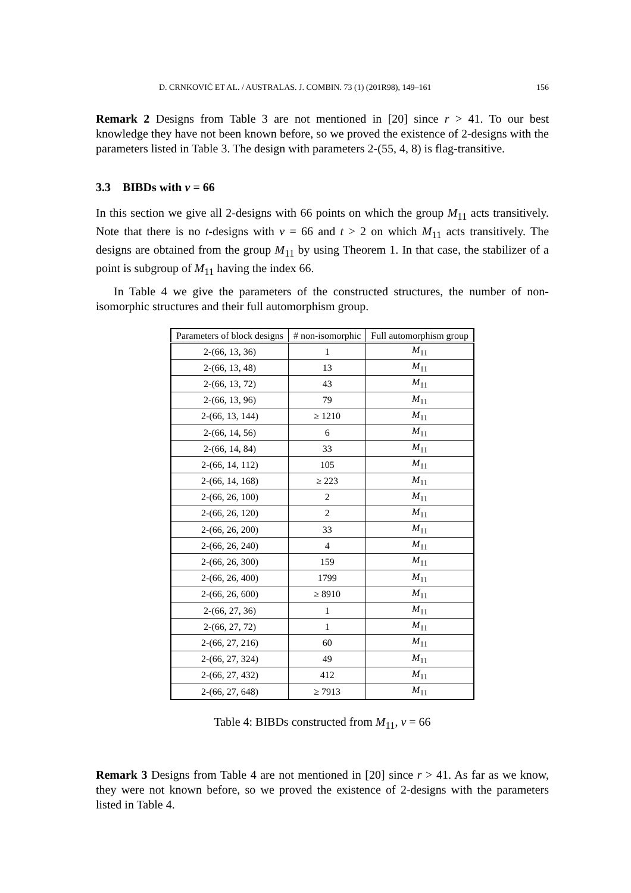D. CRNKOVIĆ ET AL. / AUSTRALAS. J. COMBIN. 73 (1) (201R98), 149–161 156
Remark 2 Designs from Table 3 are not mentioned in [20] since r > 41. To our best knowledge they have not been known before, so we proved the existence of 2-designs with the parameters listed in Table 3. The design with parameters 2-(55, 4, 8) is flag-transitive.
3.3 BIBDs with v = 66
In this section we give all 2-designs with 66 points on which the group M<sub>11</sub> acts transitively. Note that there is no t-designs with v = 66 and t > 2 on which M<sub>11</sub> acts transitively. The designs are obtained from the group M<sub>11</sub> by using Theorem 1. In that case, the stabilizer of a point is subgroup of M<sub>11</sub> having the index 66.
In Table 4 we give the parameters of the constructed structures, the number of non-isomorphic structures and their full automorphism group.
| Parameters of block designs | # non-isomorphic | Full automorphism group |
| --- | --- | --- |
| 2-(66, 13, 36) | 1 | M<sub>11</sub> |
| 2-(66, 13, 48) | 13 | M<sub>11</sub> |
| 2-(66, 13, 72) | 43 | M<sub>11</sub> |
| 2-(66, 13, 96) | 79 | M<sub>11</sub> |
| 2-(66, 13, 144) | ≥ 1210 | M<sub>11</sub> |
| 2-(66, 14, 56) | 6 | M<sub>11</sub> |
| 2-(66, 14, 84) | 33 | M<sub>11</sub> |
| 2-(66, 14, 112) | 105 | M<sub>11</sub> |
| 2-(66, 14, 168) | ≥ 223 | M<sub>11</sub> |
| 2-(66, 26, 100) | 2 | M<sub>11</sub> |
| 2-(66, 26, 120) | 2 | M<sub>11</sub> |
| 2-(66, 26, 200) | 33 | M<sub>11</sub> |
| 2-(66, 26, 240) | 4 | M<sub>11</sub> |
| 2-(66, 26, 300) | 159 | M<sub>11</sub> |
| 2-(66, 26, 400) | 1799 | M<sub>11</sub> |
| 2-(66, 26, 600) | ≥ 8910 | M<sub>11</sub> |
| 2-(66, 27, 36) | 1 | M<sub>11</sub> |
| 2-(66, 27, 72) | 1 | M<sub>11</sub> |
| 2-(66, 27, 216) | 60 | M<sub>11</sub> |
| 2-(66, 27, 324) | 49 | M<sub>11</sub> |
| 2-(66, 27, 432) | 412 | M<sub>11</sub> |
| 2-(66, 27, 648) | ≥ 7913 | M<sub>11</sub> |
Table 4: BIBDs constructed from M<sub>11</sub>, v = 66
Remark 3 Designs from Table 4 are not mentioned in [20] since r > 41. As far as we know, they were not known before, so we proved the existence of 2-designs with the parameters listed in Table 4.